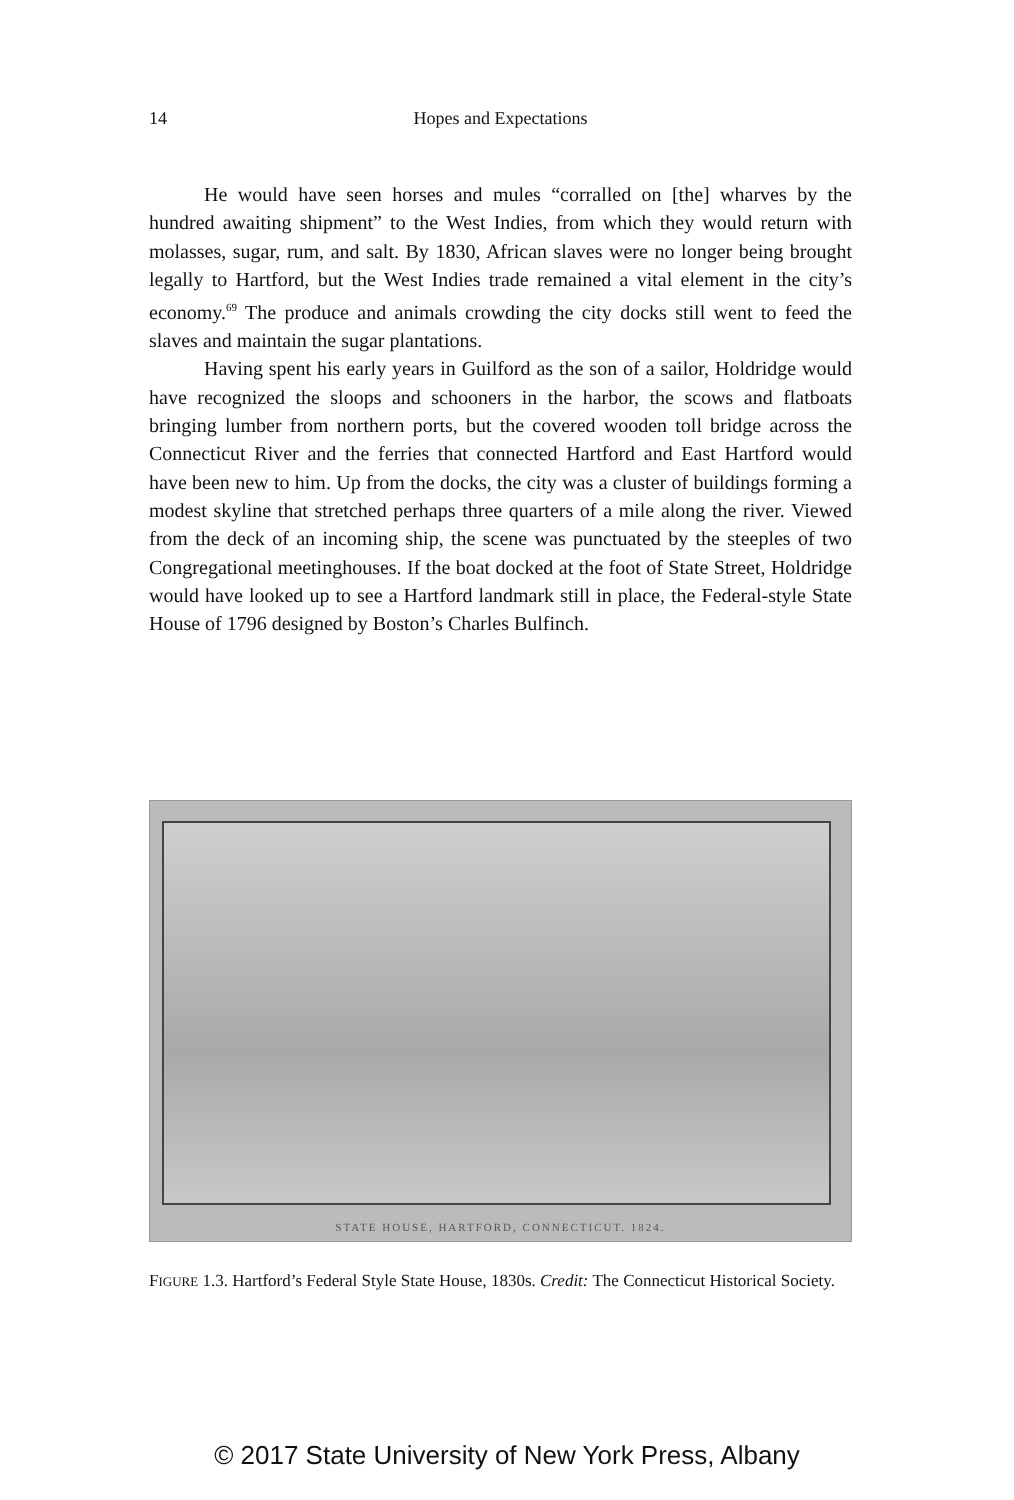14 Hopes and Expectations
He would have seen horses and mules “corralled on [the] wharves by the hundred awaiting shipment” to the West Indies, from which they would return with molasses, sugar, rum, and salt. By 1830, African slaves were no longer being brought legally to Hartford, but the West Indies trade remained a vital element in the city’s economy.<sup>69</sup> The produce and animals crowding the city docks still went to feed the slaves and maintain the sugar plantations.
Having spent his early years in Guilford as the son of a sailor, Holdridge would have recognized the sloops and schooners in the harbor, the scows and flatboats bringing lumber from northern ports, but the covered wooden toll bridge across the Connecticut River and the ferries that connected Hartford and East Hartford would have been new to him. Up from the docks, the city was a cluster of buildings forming a modest skyline that stretched perhaps three quarters of a mile along the river. Viewed from the deck of an incoming ship, the scene was punctuated by the steeples of two Congregational meetinghouses. If the boat docked at the foot of State Street, Holdridge would have looked up to see a Hartford landmark still in place, the Federal-style State House of 1796 designed by Boston’s Charles Bulfinch.
STATE HOUSE, HARTFORD, CONNECTICUT. 1824.
FIGURE 1.3. Hartford’s Federal Style State House, 1830s. Credit: The Connecticut Historical Society.
© 2017 State University of New York Press, Albany